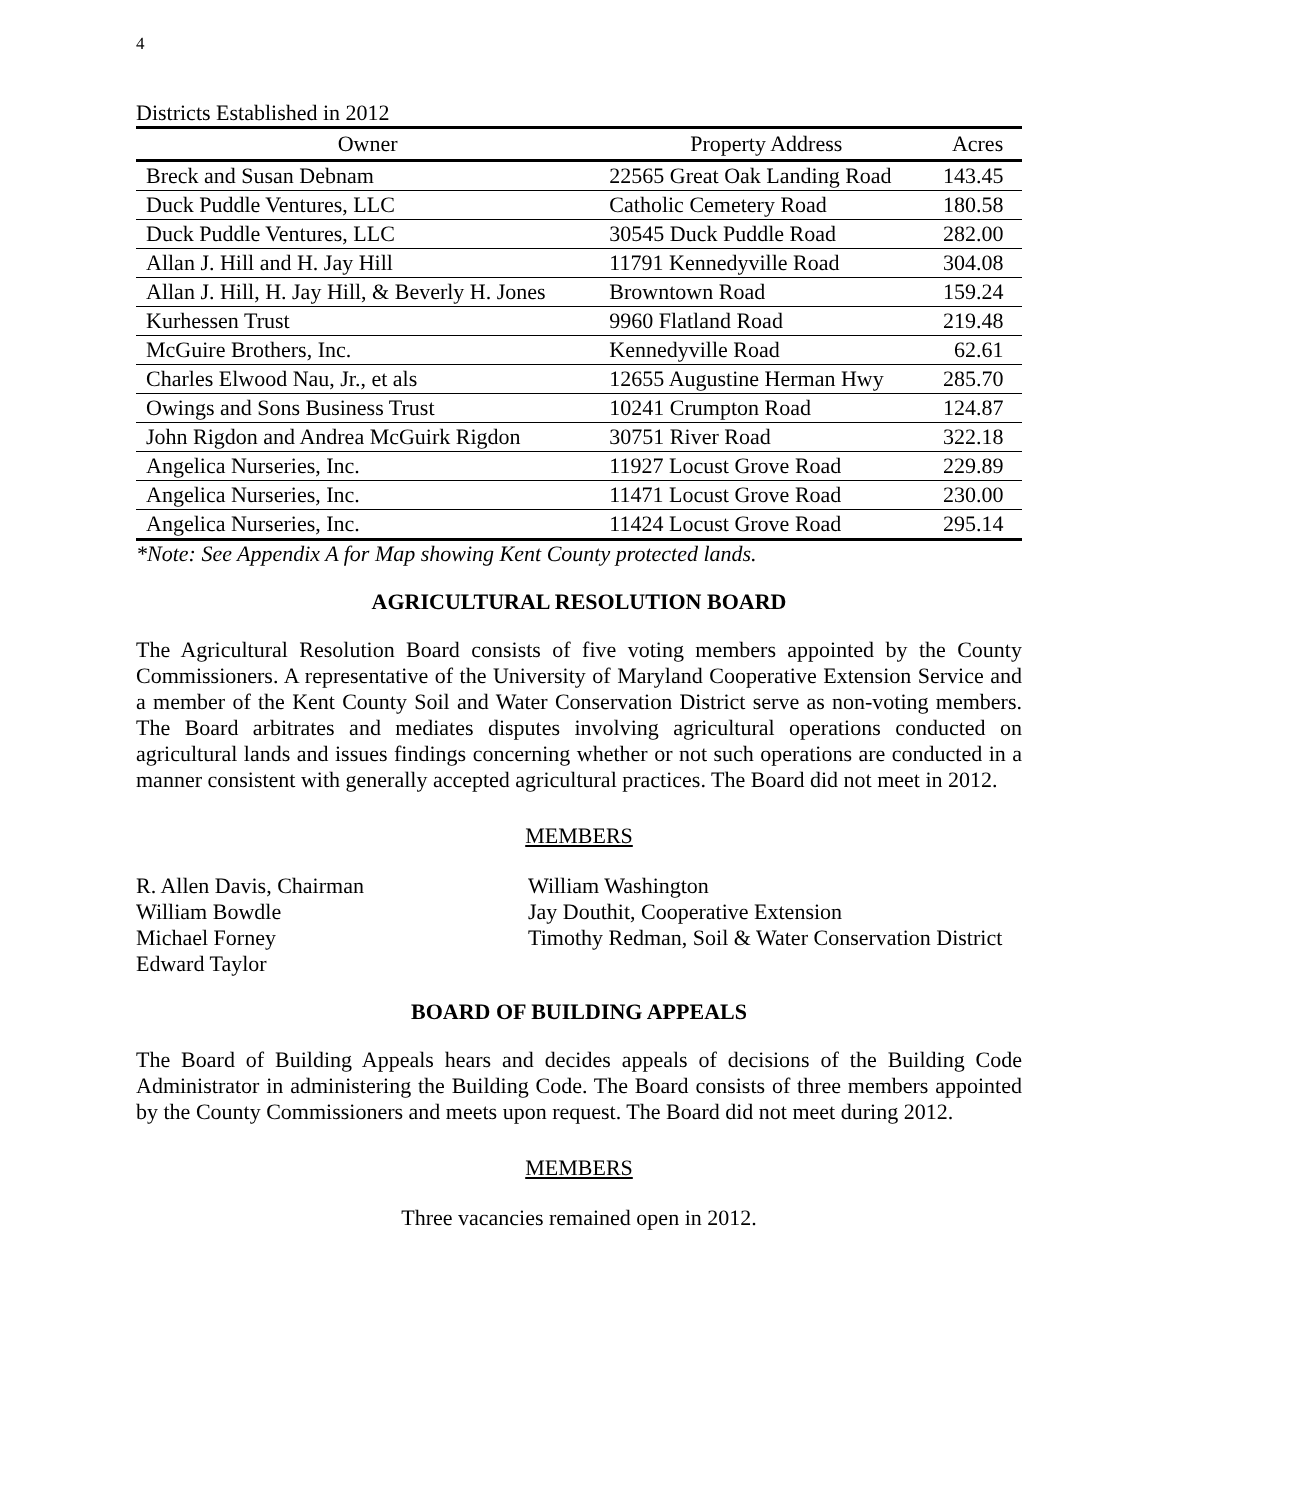4
Districts Established in 2012
| Owner | Property Address | Acres |
| --- | --- | --- |
| Breck and Susan Debnam | 22565 Great Oak Landing Road | 143.45 |
| Duck Puddle Ventures, LLC | Catholic Cemetery Road | 180.58 |
| Duck Puddle Ventures, LLC | 30545 Duck Puddle Road | 282.00 |
| Allan J. Hill and H. Jay Hill | 11791 Kennedyville Road | 304.08 |
| Allan J. Hill, H. Jay Hill, & Beverly H. Jones | Browntown Road | 159.24 |
| Kurhessen Trust | 9960 Flatland Road | 219.48 |
| McGuire Brothers, Inc. | Kennedyville Road | 62.61 |
| Charles Elwood Nau, Jr., et als | 12655 Augustine Herman Hwy | 285.70 |
| Owings and Sons Business Trust | 10241 Crumpton Road | 124.87 |
| John Rigdon and Andrea McGuirk Rigdon | 30751 River Road | 322.18 |
| Angelica Nurseries, Inc. | 11927 Locust Grove Road | 229.89 |
| Angelica Nurseries, Inc. | 11471 Locust Grove Road | 230.00 |
| Angelica Nurseries, Inc. | 11424 Locust Grove Road | 295.14 |
*Note: See Appendix A for Map showing Kent County protected lands.
AGRICULTURAL RESOLUTION BOARD
The Agricultural Resolution Board consists of five voting members appointed by the County Commissioners. A representative of the University of Maryland Cooperative Extension Service and a member of the Kent County Soil and Water Conservation District serve as non-voting members. The Board arbitrates and mediates disputes involving agricultural operations conducted on agricultural lands and issues findings concerning whether or not such operations are conducted in a manner consistent with generally accepted agricultural practices. The Board did not meet in 2012.
MEMBERS
R. Allen Davis, Chairman
William Bowdle
Michael Forney
Edward Taylor
William Washington
Jay Douthit, Cooperative Extension
Timothy Redman, Soil & Water Conservation District
BOARD OF BUILDING APPEALS
The Board of Building Appeals hears and decides appeals of decisions of the Building Code Administrator in administering the Building Code. The Board consists of three members appointed by the County Commissioners and meets upon request. The Board did not meet during 2012.
MEMBERS
Three vacancies remained open in 2012.